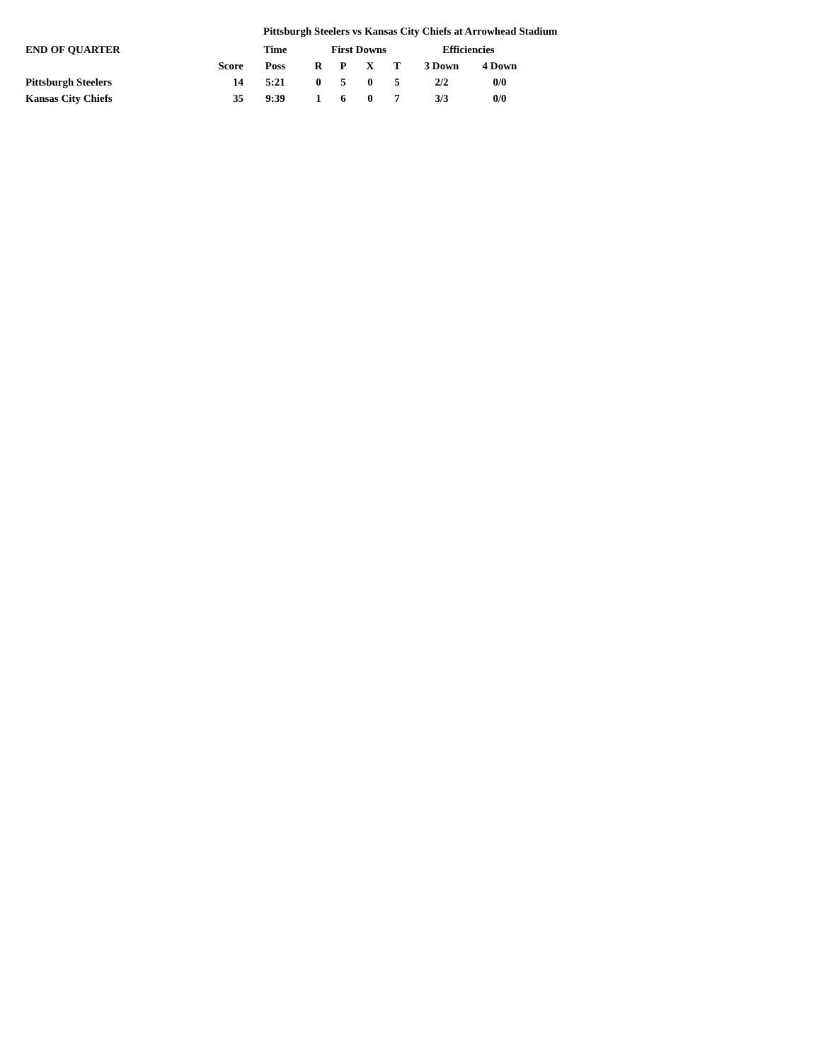Pittsburgh Steelers vs Kansas City Chiefs at Arrowhead Stadium
| END OF QUARTER | | Time | First Downs | | | | Efficiencies | |
| --- | --- | --- | --- | --- | --- | --- | --- | --- |
| | Score | Poss | R | P | X | T | 3 Down | 4 Down |
| Pittsburgh Steelers | 14 | 5:21 | 0 | 5 | 0 | 5 | 2/2 | 0/0 |
| Kansas City Chiefs | 35 | 9:39 | 1 | 6 | 0 | 7 | 3/3 | 0/0 |